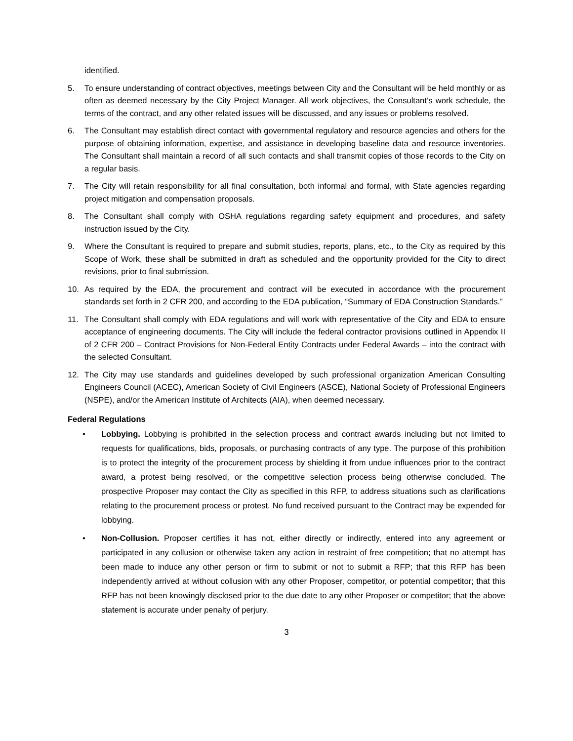identified.
5. To ensure understanding of contract objectives, meetings between City and the Consultant will be held monthly or as often as deemed necessary by the City Project Manager. All work objectives, the Consultant’s work schedule, the terms of the contract, and any other related issues will be discussed, and any issues or problems resolved.
6. The Consultant may establish direct contact with governmental regulatory and resource agencies and others for the purpose of obtaining information, expertise, and assistance in developing baseline data and resource inventories. The Consultant shall maintain a record of all such contacts and shall transmit copies of those records to the City on a regular basis.
7. The City will retain responsibility for all final consultation, both informal and formal, with State agencies regarding project mitigation and compensation proposals.
8. The Consultant shall comply with OSHA regulations regarding safety equipment and procedures, and safety instruction issued by the City.
9. Where the Consultant is required to prepare and submit studies, reports, plans, etc., to the City as required by this Scope of Work, these shall be submitted in draft as scheduled and the opportunity provided for the City to direct revisions, prior to final submission.
10. As required by the EDA, the procurement and contract will be executed in accordance with the procurement standards set forth in 2 CFR 200, and according to the EDA publication, “Summary of EDA Construction Standards.”
11. The Consultant shall comply with EDA regulations and will work with representative of the City and EDA to ensure acceptance of engineering documents. The City will include the federal contractor provisions outlined in Appendix II of 2 CFR 200 – Contract Provisions for Non-Federal Entity Contracts under Federal Awards – into the contract with the selected Consultant.
12. The City may use standards and guidelines developed by such professional organization American Consulting Engineers Council (ACEC), American Society of Civil Engineers (ASCE), National Society of Professional Engineers (NSPE), and/or the American Institute of Architects (AIA), when deemed necessary.
Federal Regulations
• Lobbying. Lobbying is prohibited in the selection process and contract awards including but not limited to requests for qualifications, bids, proposals, or purchasing contracts of any type. The purpose of this prohibition is to protect the integrity of the procurement process by shielding it from undue influences prior to the contract award, a protest being resolved, or the competitive selection process being otherwise concluded. The prospective Proposer may contact the City as specified in this RFP, to address situations such as clarifications relating to the procurement process or protest. No fund received pursuant to the Contract may be expended for lobbying.
• Non-Collusion. Proposer certifies it has not, either directly or indirectly, entered into any agreement or participated in any collusion or otherwise taken any action in restraint of free competition; that no attempt has been made to induce any other person or firm to submit or not to submit a RFP; that this RFP has been independently arrived at without collusion with any other Proposer, competitor, or potential competitor; that this RFP has not been knowingly disclosed prior to the due date to any other Proposer or competitor; that the above statement is accurate under penalty of perjury.
3